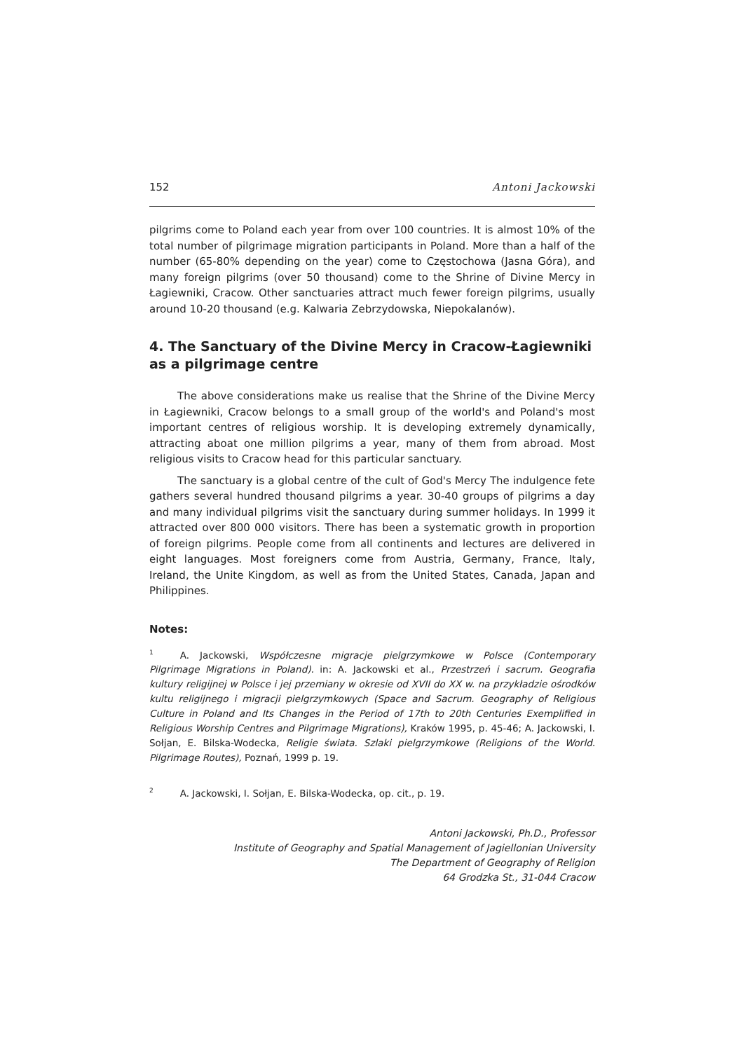152 Antoni Jackowski
pilgrims come to Poland each year from over 100 countries. It is almost 10% of the total number of pilgrimage migration participants in Poland. More than a half of the number (65-80% depending on the year) come to Częstochowa (Jasna Góra), and many foreign pilgrims (over 50 thousand) come to the Shrine of Divine Mercy in Łagiewniki, Cracow. Other sanctuaries attract much fewer foreign pilgrims, usually around 10-20 thousand (e.g. Kalwaria Zebrzydowska, Niepokalanów).
4. The Sanctuary of the Divine Mercy in Cracow-Łagiewniki as a pilgrimage centre
The above considerations make us realise that the Shrine of the Divine Mercy in Łagiewniki, Cracow belongs to a small group of the world's and Poland's most important centres of religious worship. It is developing extremely dynamically, attracting aboat one million pilgrims a year, many of them from abroad. Most religious visits to Cracow head for this particular sanctuary.
The sanctuary is a global centre of the cult of God's Mercy The indulgence fete gathers several hundred thousand pilgrims a year. 30-40 groups of pilgrims a day and many individual pilgrims visit the sanctuary during summer holidays. In 1999 it attracted over 800 000 visitors. There has been a systematic growth in proportion of foreign pilgrims. People come from all continents and lectures are delivered in eight languages. Most foreigners come from Austria, Germany, France, Italy, Ireland, the Unite Kingdom, as well as from the United States, Canada, Japan and Philippines.
Notes:
<sup>1</sup> A. Jackowski, Współczesne migracje pielgrzymkowe w Polsce (Contemporary Pilgrimage Migrations in Poland). in: A. Jackowski et al., Przestrzeń i sacrum. Geografia kultury religijnej w Polsce i jej przemiany w okresie od XVII do XX w. na przykładzie ośrodków kultu religijnego i migracji pielgrzymkowych (Space and Sacrum. Geography of Religious Culture in Poland and Its Changes in the Period of 17th to 20th Centuries Exemplified in Religious Worship Centres and Pilgrimage Migrations), Kraków 1995, p. 45-46; A. Jackowski, I. Sołjan, E. Bilska-Wodecka, Religie świata. Szlaki pielgrzymkowe (Religions of the World. Pilgrimage Routes), Poznań, 1999 p. 19.
<sup>2</sup> A. Jackowski, I. Sołjan, E. Bilska-Wodecka, op. cit., p. 19.
Antoni Jackowski, Ph.D., Professor
Institute of Geography and Spatial Management of Jagiellonian University
The Department of Geography of Religion
64 Grodzka St., 31-044 Cracow